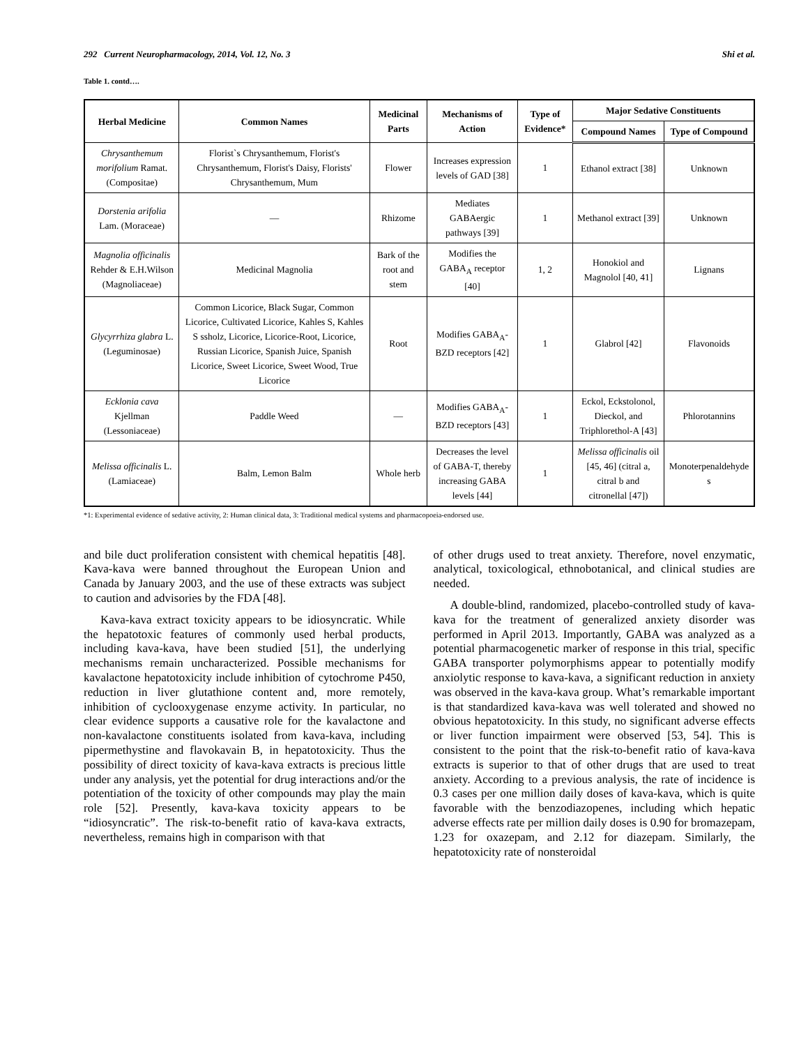292 Current Neuropharmacology, 2014, Vol. 12, No. 3 Shi et al.
Table 1. contd….
| Herbal Medicine | Common Names | Medicinal Parts | Mechanisms of Action | Type of Evidence* | Major Sedative Constituents | |
| --- | --- | --- | --- | --- | --- | --- |
| | | | | | Compound Names | Type of Compound |
| Chrysanthemum morifolium Ramat. (Compositae) | Florist`s Chrysanthemum, Florist's Chrysanthemum, Florist's Daisy, Florists' Chrysanthemum, Mum | Flower | Increases expression levels of GAD [38] | 1 | Ethanol extract [38] | Unknown |
| Dorstenia arifolia Lam. (Moraceae) | — | Rhizome | Mediates GABAergic pathways [39] | 1 | Methanol extract [39] | Unknown |
| Magnolia officinalis Rehder & E.H.Wilson (Magnoliaceae) | Medicinal Magnolia | Bark of the root and stem | Modifies the GABA<sub>A</sub> receptor [40] | 1, 2 | Honokiol and Magnolol [40, 41] | Lignans |
| Glycyrrhiza glabra L. (Leguminosae) | Common Licorice, Black Sugar, Common Licorice, Cultivated Licorice, Kahles S, Kahles S ssholz, Licorice, Licorice-Root, Licorice, Russian Licorice, Spanish Juice, Spanish Licorice, Sweet Licorice, Sweet Wood, True Licorice | Root | Modifies GABA<sub>A</sub>-BZD receptors [42] | 1 | Glabrol [42] | Flavonoids |
| Ecklonia cava Kjellman (Lessoniaceae) | Paddle Weed | — | Modifies GABA<sub>A</sub>-BZD receptors [43] | 1 | Eckol, Eckstolonol, Dieckol, and Triphlorethol-A [43] | Phlorotannins |
| Melissa officinalis L. (Lamiaceae) | Balm, Lemon Balm | Whole herb | Decreases the level of GABA-T, thereby increasing GABA levels [44] | 1 | Melissa officinalis oil [45, 46] (citral a, citral b and citronellal [47]) | Monoterpenaldehyde s |
*1: Experimental evidence of sedative activity, 2: Human clinical data, 3: Traditional medical systems and pharmacopoeia-endorsed use.
and bile duct proliferation consistent with chemical hepatitis [48]. Kava-kava were banned throughout the European Union and Canada by January 2003, and the use of these extracts was subject to caution and advisories by the FDA [48].
Kava-kava extract toxicity appears to be idiosyncratic. While the hepatotoxic features of commonly used herbal products, including kava-kava, have been studied [51], the underlying mechanisms remain uncharacterized. Possible mechanisms for kavalactone hepatotoxicity include inhibition of cytochrome P450, reduction in liver glutathione content and, more remotely, inhibition of cyclooxygenase enzyme activity. In particular, no clear evidence supports a causative role for the kavalactone and non-kavalactone constituents isolated from kava-kava, including pipermethystine and flavokavain B, in hepatotoxicity. Thus the possibility of direct toxicity of kava-kava extracts is precious little under any analysis, yet the potential for drug interactions and/or the potentiation of the toxicity of other compounds may play the main role [52]. Presently, kava-kava toxicity appears to be “idiosyncratic”. The risk-to-benefit ratio of kava-kava extracts, nevertheless, remains high in comparison with that
of other drugs used to treat anxiety. Therefore, novel enzymatic, analytical, toxicological, ethnobotanical, and clinical studies are needed.
A double-blind, randomized, placebo-controlled study of kava-kava for the treatment of generalized anxiety disorder was performed in April 2013. Importantly, GABA was analyzed as a potential pharmacogenetic marker of response in this trial, specific GABA transporter polymorphisms appear to potentially modify anxiolytic response to kava-kava, a significant reduction in anxiety was observed in the kava-kava group. What’s remarkable important is that standardized kava-kava was well tolerated and showed no obvious hepatotoxicity. In this study, no significant adverse effects or liver function impairment were observed [53, 54]. This is consistent to the point that the risk-to-benefit ratio of kava-kava extracts is superior to that of other drugs that are used to treat anxiety. According to a previous analysis, the rate of incidence is 0.3 cases per one million daily doses of kava-kava, which is quite favorable with the benzodiazopenes, including which hepatic adverse effects rate per million daily doses is 0.90 for bromazepam, 1.23 for oxazepam, and 2.12 for diazepam. Similarly, the hepatotoxicity rate of nonsteroidal